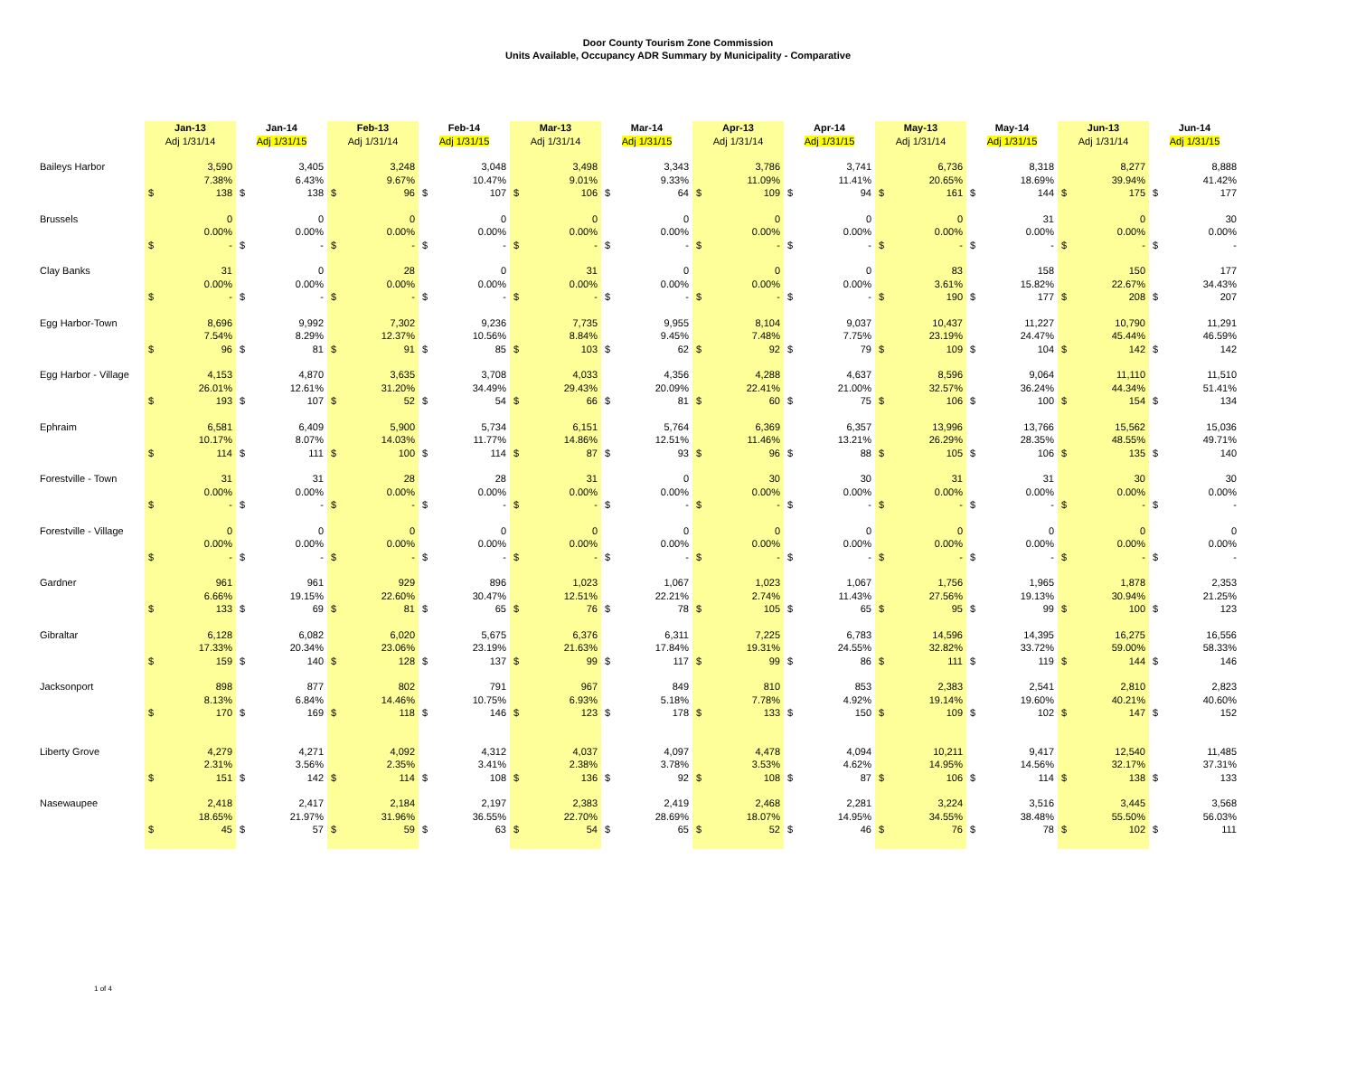Door County Tourism Zone Commission
Units Available, Occupancy ADR Summary by Municipality - Comparative
| | Jan-13 | | Jan-14 | | Feb-13 | | Feb-14 | | Mar-13 | | Mar-14 | | Apr-13 | | Apr-14 | | May-13 | | May-14 | | Jun-13 | | Jun-14 | |
| | Adj 1/31/14 | | Adj 1/31/15 | | Adj 1/31/14 | | Adj 1/31/15 | | Adj 1/31/14 | | Adj 1/31/15 | | Adj 1/31/14 | | Adj 1/31/15 | | Adj 1/31/14 | | Adj 1/31/15 | | Adj 1/31/14 | | Adj 1/31/15 | |
| Baileys Harbor | | 3,590 | | 3,405 | | 3,248 | | 3,048 | | 3,498 | | 3,343 | | 3,786 | | 3,741 | | 6,736 | | 8,318 | | 8,277 | | 8,888 |
| | | 7.38% | | 6.43% | | 9.67% | | 10.47% | | 9.01% | | 9.33% | | 11.09% | | 11.41% | | 20.65% | | 18.69% | | 39.94% | | 41.42% |
| | $ | 138 | $ | 138 | $ | 96 | $ | 107 | $ | 106 | $ | 64 | $ | 109 | $ | 94 | $ | 161 | $ | 144 | $ | 175 | $ | 177 |
| Brussels | | 0 | | 0 | | 0 | | 0 | | 0 | | 0 | | 0 | | 0 | | 0 | | 31 | | 0 | | 30 |
| | | 0.00% | | 0.00% | | 0.00% | | 0.00% | | 0.00% | | 0.00% | | 0.00% | | 0.00% | | 0.00% | | 0.00% | | 0.00% | | 0.00% |
| | $ | - | $ | - | $ | - | $ | - | $ | - | $ | - | $ | - | $ | - | $ | - | $ | - | $ | - | $ | - |
| Clay Banks | | 31 | | 0 | | 28 | | 0 | | 31 | | 0 | | 0 | | 0 | | 83 | | 158 | | 150 | | 177 |
| | | 0.00% | | 0.00% | | 0.00% | | 0.00% | | 0.00% | | 0.00% | | 0.00% | | 0.00% | | 3.61% | | 15.82% | | 22.67% | | 34.43% |
| | $ | - | $ | - | $ | - | $ | - | $ | - | $ | - | $ | - | $ | - | $ | 190 | $ | 177 | $ | 208 | $ | 207 |
| Egg Harbor-Town | | 8,696 | | 9,992 | | 7,302 | | 9,236 | | 7,735 | | 9,955 | | 8,104 | | 9,037 | | 10,437 | | 11,227 | | 10,790 | | 11,291 |
| | | 7.54% | | 8.29% | | 12.37% | | 10.56% | | 8.84% | | 9.45% | | 7.48% | | 7.75% | | 23.19% | | 24.47% | | 45.44% | | 46.59% |
| | $ | 96 | $ | 81 | $ | 91 | $ | 85 | $ | 103 | $ | 62 | $ | 92 | $ | 79 | $ | 109 | $ | 104 | $ | 142 | $ | 142 |
| Egg Harbor - Village | | 4,153 | | 4,870 | | 3,635 | | 3,708 | | 4,033 | | 4,356 | | 4,288 | | 4,637 | | 8,596 | | 9,064 | | 11,110 | | 11,510 |
| | | 26.01% | | 12.61% | | 31.20% | | 34.49% | | 29.43% | | 20.09% | | 22.41% | | 21.00% | | 32.57% | | 36.24% | | 44.34% | | 51.41% |
| | $ | 193 | $ | 107 | $ | 52 | $ | 54 | $ | 66 | $ | 81 | $ | 60 | $ | 75 | $ | 106 | $ | 100 | $ | 154 | $ | 134 |
| Ephraim | | 6,581 | | 6,409 | | 5,900 | | 5,734 | | 6,151 | | 5,764 | | 6,369 | | 6,357 | | 13,996 | | 13,766 | | 15,562 | | 15,036 |
| | | 10.17% | | 8.07% | | 14.03% | | 11.77% | | 14.86% | | 12.51% | | 11.46% | | 13.21% | | 26.29% | | 28.35% | | 48.55% | | 49.71% |
| | $ | 114 | $ | 111 | $ | 100 | $ | 114 | $ | 87 | $ | 93 | $ | 96 | $ | 88 | $ | 105 | $ | 106 | $ | 135 | $ | 140 |
| Forestville - Town | | 31 | | 31 | | 28 | | 28 | | 31 | | 0 | | 30 | | 30 | | 31 | | 31 | | 30 | | 30 |
| | | 0.00% | | 0.00% | | 0.00% | | 0.00% | | 0.00% | | 0.00% | | 0.00% | | 0.00% | | 0.00% | | 0.00% | | 0.00% | | 0.00% |
| | $ | - | $ | - | $ | - | $ | - | $ | - | $ | - | $ | - | $ | - | $ | - | $ | - | $ | - | $ | - |
| Forestville - Village | | 0 | | 0 | | 0 | | 0 | | 0 | | 0 | | 0 | | 0 | | 0 | | 0 | | 0 | | 0 |
| | | 0.00% | | 0.00% | | 0.00% | | 0.00% | | 0.00% | | 0.00% | | 0.00% | | 0.00% | | 0.00% | | 0.00% | | 0.00% | | 0.00% |
| | $ | - | $ | - | $ | - | $ | - | $ | - | $ | - | $ | - | $ | - | $ | - | $ | - | $ | - | $ | - |
| Gardner | | 961 | | 961 | | 929 | | 896 | | 1,023 | | 1,067 | | 1,023 | | 1,067 | | 1,756 | | 1,965 | | 1,878 | | 2,353 |
| | | 6.66% | | 19.15% | | 22.60% | | 30.47% | | 12.51% | | 22.21% | | 2.74% | | 11.43% | | 27.56% | | 19.13% | | 30.94% | | 21.25% |
| | $ | 133 | $ | 69 | $ | 81 | $ | 65 | $ | 76 | $ | 78 | $ | 105 | $ | 65 | $ | 95 | $ | 99 | $ | 100 | $ | 123 |
| Gibraltar | | 6,128 | | 6,082 | | 6,020 | | 5,675 | | 6,376 | | 6,311 | | 7,225 | | 6,783 | | 14,596 | | 14,395 | | 16,275 | | 16,556 |
| | | 17.33% | | 20.34% | | 23.06% | | 23.19% | | 21.63% | | 17.84% | | 19.31% | | 24.55% | | 32.82% | | 33.72% | | 59.00% | | 58.33% |
| | $ | 159 | $ | 140 | $ | 128 | $ | 137 | $ | 99 | $ | 117 | $ | 99 | $ | 86 | $ | 111 | $ | 119 | $ | 144 | $ | 146 |
| Jacksonport | | 898 | | 877 | | 802 | | 791 | | 967 | | 849 | | 810 | | 853 | | 2,383 | | 2,541 | | 2,810 | | 2,823 |
| | | 8.13% | | 6.84% | | 14.46% | | 10.75% | | 6.93% | | 5.18% | | 7.78% | | 4.92% | | 19.14% | | 19.60% | | 40.21% | | 40.60% |
| | $ | 170 | $ | 169 | $ | 118 | $ | 146 | $ | 123 | $ | 178 | $ | 133 | $ | 150 | $ | 109 | $ | 102 | $ | 147 | $ | 152 |
| Liberty Grove | | 4,279 | | 4,271 | | 4,092 | | 4,312 | | 4,037 | | 4,097 | | 4,478 | | 4,094 | | 10,211 | | 9,417 | | 12,540 | | 11,485 |
| | | 2.31% | | 3.56% | | 2.35% | | 3.41% | | 2.38% | | 3.78% | | 3.53% | | 4.62% | | 14.95% | | 14.56% | | 32.17% | | 37.31% |
| | $ | 151 | $ | 142 | $ | 114 | $ | 108 | $ | 136 | $ | 92 | $ | 108 | $ | 87 | $ | 106 | $ | 114 | $ | 138 | $ | 133 |
| Nasewaupee | | 2,418 | | 2,417 | | 2,184 | | 2,197 | | 2,383 | | 2,419 | | 2,468 | | 2,281 | | 3,224 | | 3,516 | | 3,445 | | 3,568 |
| | | 18.65% | | 21.97% | | 31.96% | | 36.55% | | 22.70% | | 28.69% | | 18.07% | | 14.95% | | 34.55% | | 38.48% | | 55.50% | | 56.03% |
| | $ | 45 | $ | 57 | $ | 59 | $ | 63 | $ | 54 | $ | 65 | $ | 52 | $ | 46 | $ | 76 | $ | 78 | $ | 102 | $ | 111 |
1 of 4